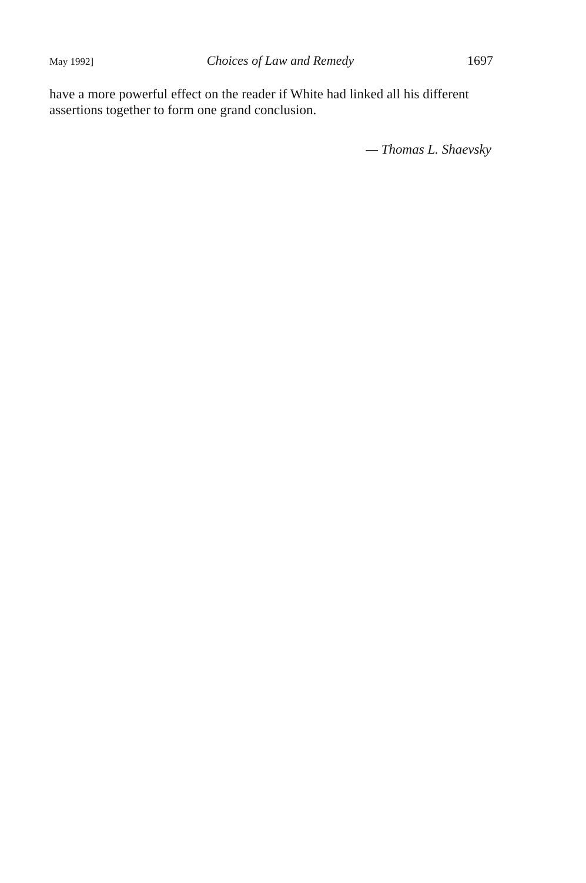May 1992] Choices of Law and Remedy 1697
have a more powerful effect on the reader if White had linked all his different assertions together to form one grand conclusion.
— Thomas L. Shaevsky